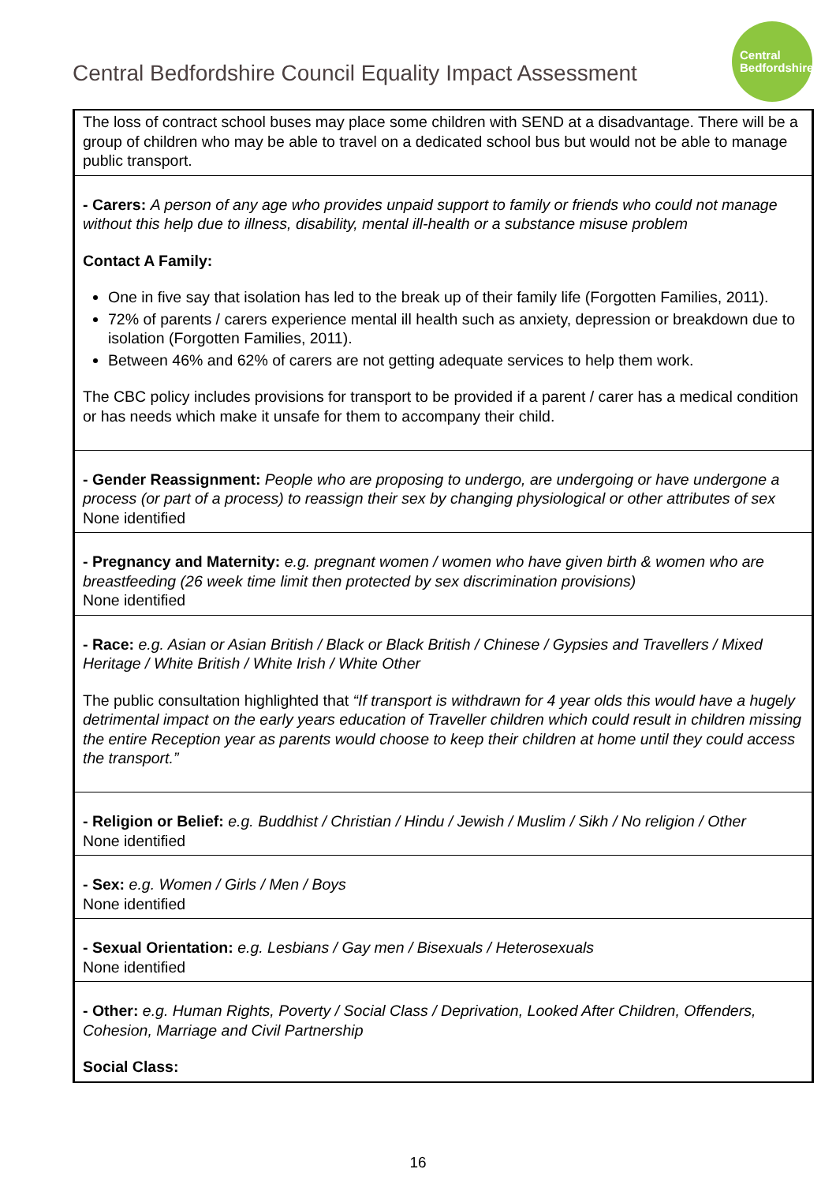Central Bedfordshire Council Equality Impact Assessment
Central
Bedfordshire
| The loss of contract school buses may place some children with SEND at a disadvantage. There will be a group of children who may be able to travel on a dedicated school bus but would not be able to manage public transport. |
| - Carers: A person of any age who provides unpaid support to family or friends who could not manage without this help due to illness, disability, mental ill-health or a substance misuse problem Contact A Family: One in five say that isolation has led to the break up of their family life (Forgotten Families, 2011). 72% of parents / carers experience mental ill health such as anxiety, depression or breakdown due to isolation (Forgotten Families, 2011). Between 46% and 62% of carers are not getting adequate services to help them work. The CBC policy includes provisions for transport to be provided if a parent / carer has a medical condition or has needs which make it unsafe for them to accompany their child. |
| - Gender Reassignment: People who are proposing to undergo, are undergoing or have undergone a process (or part of a process) to reassign their sex by changing physiological or other attributes of sex None identified |
| - Pregnancy and Maternity: e.g. pregnant women / women who have given birth & women who are breastfeeding (26 week time limit then protected by sex discrimination provisions) None identified |
| - Race: e.g. Asian or Asian British / Black or Black British / Chinese / Gypsies and Travellers / Mixed Heritage / White British / White Irish / White Other The public consultation highlighted that “If transport is withdrawn for 4 year olds this would have a hugely detrimental impact on the early years education of Traveller children which could result in children missing the entire Reception year as parents would choose to keep their children at home until they could access the transport.” |
| - Religion or Belief: e.g. Buddhist / Christian / Hindu / Jewish / Muslim / Sikh / No religion / Other None identified |
| - Sex: e.g. Women / Girls / Men / Boys None identified |
| - Sexual Orientation: e.g. Lesbians / Gay men / Bisexuals / Heterosexuals None identified |
| - Other: e.g. Human Rights, Poverty / Social Class / Deprivation, Looked After Children, Offenders, Cohesion, Marriage and Civil Partnership Social Class: |
16